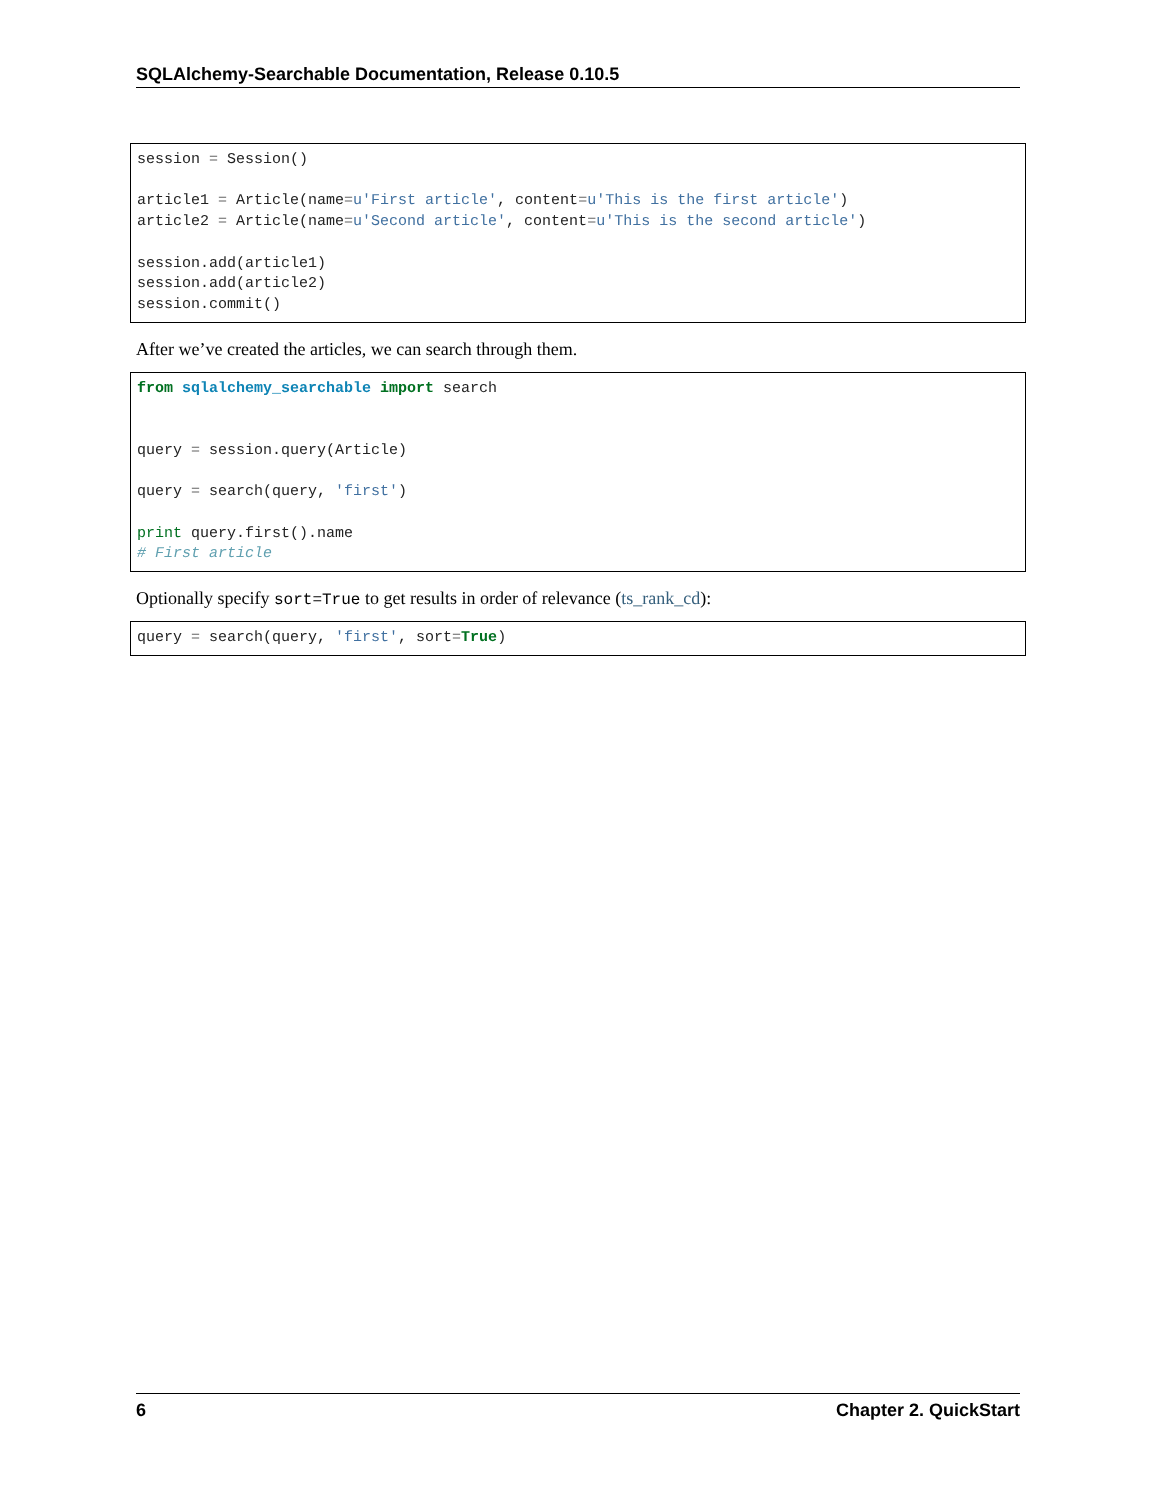SQLAlchemy-Searchable Documentation, Release 0.10.5
session = Session()

article1 = Article(name=u'First article', content=u'This is the first article')
article2 = Article(name=u'Second article', content=u'This is the second article')

session.add(article1)
session.add(article2)
session.commit()
After we’ve created the articles, we can search through them.
from sqlalchemy_searchable import search


query = session.query(Article)

query = search(query, 'first')

print query.first().name
# First article
Optionally specify sort=True to get results in order of relevance (ts_rank_cd):
query = search(query, 'first', sort=True)
6 Chapter 2. QuickStart